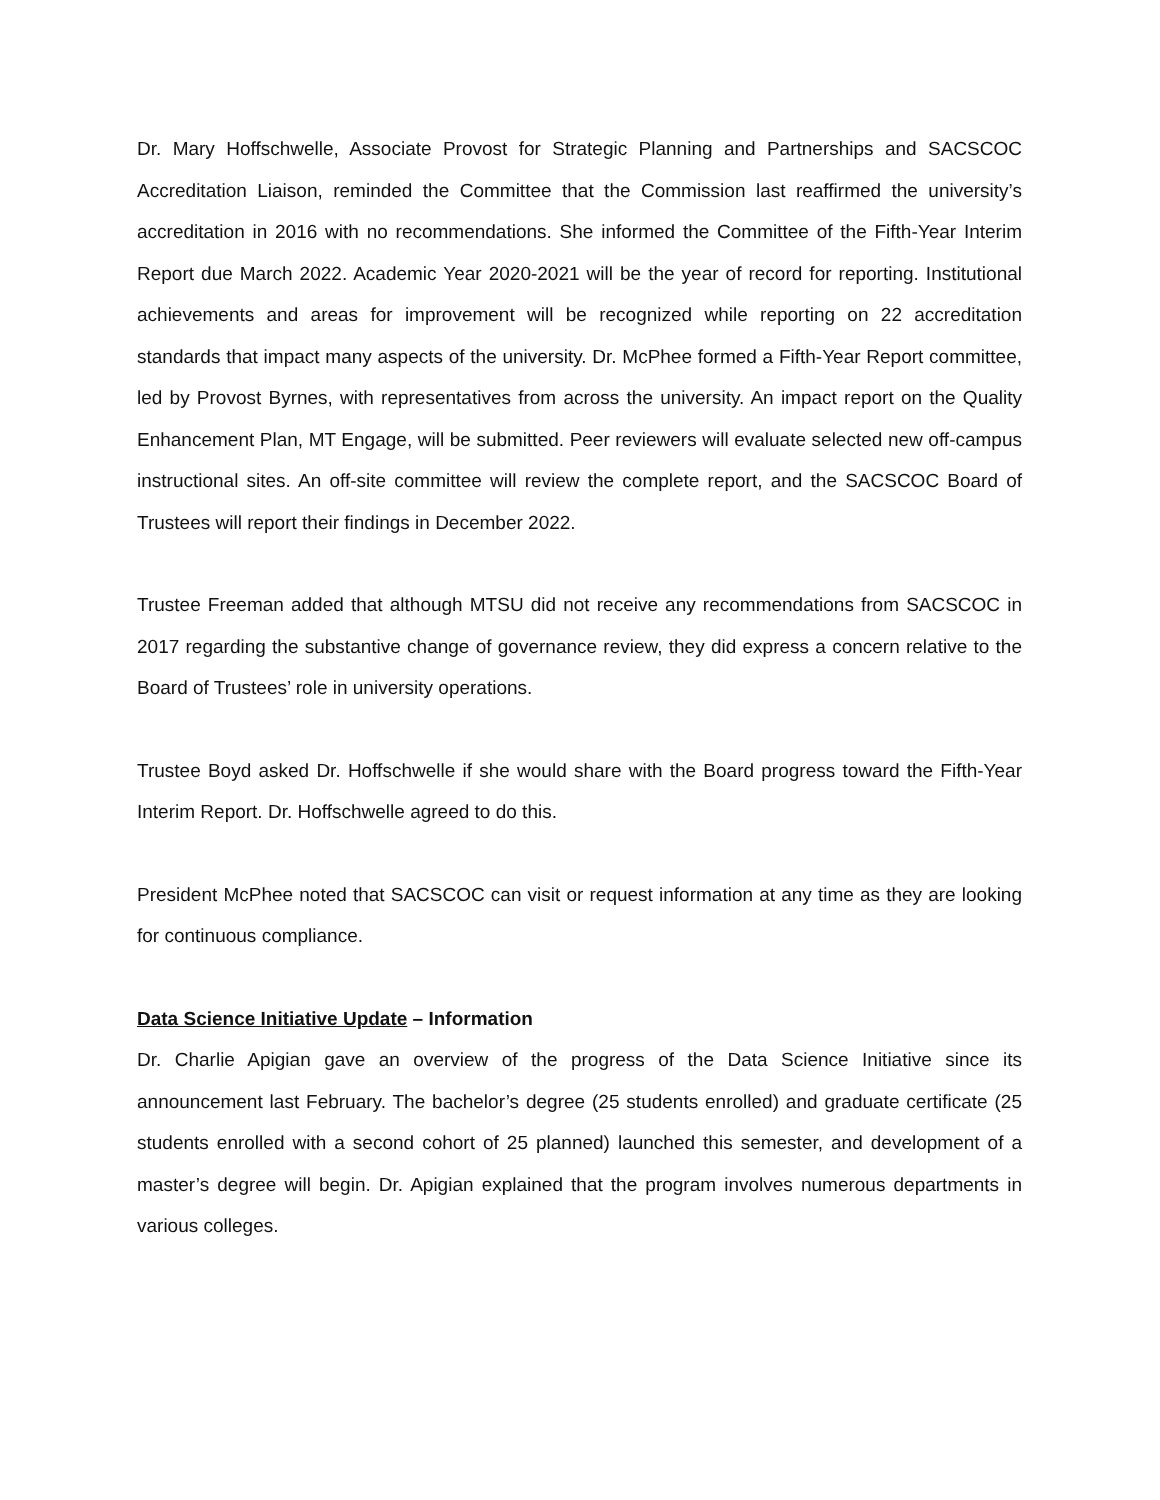Dr. Mary Hoffschwelle, Associate Provost for Strategic Planning and Partnerships and SACSCOC Accreditation Liaison, reminded the Committee that the Commission last reaffirmed the university’s accreditation in 2016 with no recommendations. She informed the Committee of the Fifth-Year Interim Report due March 2022. Academic Year 2020-2021 will be the year of record for reporting. Institutional achievements and areas for improvement will be recognized while reporting on 22 accreditation standards that impact many aspects of the university. Dr. McPhee formed a Fifth-Year Report committee, led by Provost Byrnes, with representatives from across the university. An impact report on the Quality Enhancement Plan, MT Engage, will be submitted. Peer reviewers will evaluate selected new off-campus instructional sites. An off-site committee will review the complete report, and the SACSCOC Board of Trustees will report their findings in December 2022.
Trustee Freeman added that although MTSU did not receive any recommendations from SACSCOC in 2017 regarding the substantive change of governance review, they did express a concern relative to the Board of Trustees’ role in university operations.
Trustee Boyd asked Dr. Hoffschwelle if she would share with the Board progress toward the Fifth-Year Interim Report. Dr. Hoffschwelle agreed to do this.
President McPhee noted that SACSCOC can visit or request information at any time as they are looking for continuous compliance.
Data Science Initiative Update – Information
Dr. Charlie Apigian gave an overview of the progress of the Data Science Initiative since its announcement last February. The bachelor’s degree (25 students enrolled) and graduate certificate (25 students enrolled with a second cohort of 25 planned) launched this semester, and development of a master’s degree will begin. Dr. Apigian explained that the program involves numerous departments in various colleges.